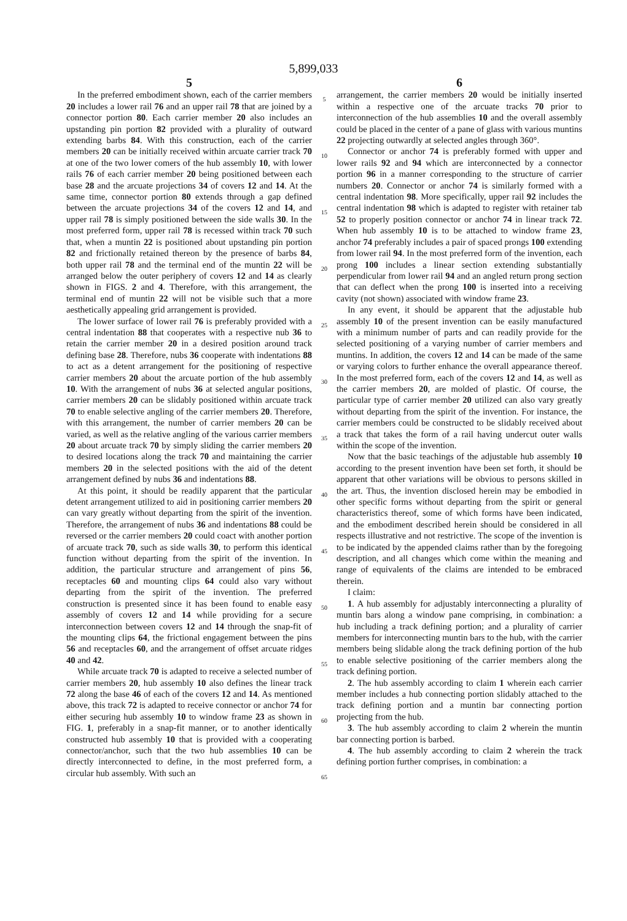5,899,033
5
In the preferred embodiment shown, each of the carrier members 20 includes a lower rail 76 and an upper rail 78 that are joined by a connector portion 80. Each carrier member 20 also includes an upstanding pin portion 82 provided with a plurality of outward extending barbs 84. With this construction, each of the carrier members 20 can be initially received within arcuate carrier track 70 at one of the two lower comers of the hub assembly 10, with lower rails 76 of each carrier member 20 being positioned between each base 28 and the arcuate projections 34 of covers 12 and 14. At the same time, connector portion 80 extends through a gap defined between the arcuate projections 34 of the covers 12 and 14, and upper rail 78 is simply positioned between the side walls 30. In the most preferred form, upper rail 78 is recessed within track 70 such that, when a muntin 22 is positioned about upstanding pin portion 82 and frictionally retained thereon by the presence of barbs 84, both upper rail 78 and the terminal end of the muntin 22 will be arranged below the outer periphery of covers 12 and 14 as clearly shown in FIGS. 2 and 4. Therefore, with this arrangement, the terminal end of muntin 22 will not be visible such that a more aesthetically appealing grid arrangement is provided.
The lower surface of lower rail 76 is preferably provided with a central indentation 88 that cooperates with a respective nub 36 to retain the carrier member 20 in a desired position around track defining base 28. Therefore, nubs 36 cooperate with indentations 88 to act as a detent arrangement for the positioning of respective carrier members 20 about the arcuate portion of the hub assembly 10. With the arrangement of nubs 36 at selected angular positions, carrier members 20 can be slidably positioned within arcuate track 70 to enable selective angling of the carrier members 20. Therefore, with this arrangement, the number of carrier members 20 can be varied, as well as the relative angling of the various carrier members 20 about arcuate track 70 by simply sliding the carrier members 20 to desired locations along the track 70 and maintaining the carrier members 20 in the selected positions with the aid of the detent arrangement defined by nubs 36 and indentations 88.
At this point, it should be readily apparent that the particular detent arrangement utilized to aid in positioning carrier members 20 can vary greatly without departing from the spirit of the invention. Therefore, the arrangement of nubs 36 and indentations 88 could be reversed or the carrier members 20 could coact with another portion of arcuate track 70, such as side walls 30, to perform this identical function without departing from the spirit of the invention. In addition, the particular structure and arrangement of pins 56, receptacles 60 and mounting clips 64 could also vary without departing from the spirit of the invention. The preferred construction is presented since it has been found to enable easy assembly of covers 12 and 14 while providing for a secure interconnection between covers 12 and 14 through the snap-fit of the mounting clips 64, the frictional engagement between the pins 56 and receptacles 60, and the arrangement of offset arcuate ridges 40 and 42.
While arcuate track 70 is adapted to receive a selected number of carrier members 20, hub assembly 10 also defines the linear track 72 along the base 46 of each of the covers 12 and 14. As mentioned above, this track 72 is adapted to receive connector or anchor 74 for either securing hub assembly 10 to window frame 23 as shown in FIG. 1, preferably in a snap-fit manner, or to another identically constructed hub assembly 10 that is provided with a cooperating connector/anchor, such that the two hub assemblies 10 can be directly interconnected to define, in the most preferred form, a circular hub assembly. With such an
5
10
15
20
25
30
35
40
45
50
55
60
65
6
arrangement, the carrier members 20 would be initially inserted within a respective one of the arcuate tracks 70 prior to interconnection of the hub assemblies 10 and the overall assembly could be placed in the center of a pane of glass with various muntins 22 projecting outwardly at selected angles through 360°.
Connector or anchor 74 is preferably formed with upper and lower rails 92 and 94 which are interconnected by a connector portion 96 in a manner corresponding to the structure of carrier numbers 20. Connector or anchor 74 is similarly formed with a central indentation 98. More specifically, upper rail 92 includes the central indentation 98 which is adapted to register with retainer tab 52 to properly position connector or anchor 74 in linear track 72. When hub assembly 10 is to be attached to window frame 23, anchor 74 preferably includes a pair of spaced prongs 100 extending from lower rail 94. In the most preferred form of the invention, each prong 100 includes a linear section extending substantially perpendicular from lower rail 94 and an angled return prong section that can deflect when the prong 100 is inserted into a receiving cavity (not shown) associated with window frame 23.
In any event, it should be apparent that the adjustable hub assembly 10 of the present invention can be easily manufactured with a minimum number of parts and can readily provide for the selected positioning of a varying number of carrier members and muntins. In addition, the covers 12 and 14 can be made of the same or varying colors to further enhance the overall appearance thereof. In the most preferred form, each of the covers 12 and 14, as well as the carrier members 20, are molded of plastic. Of course, the particular type of carrier member 20 utilized can also vary greatly without departing from the spirit of the invention. For instance, the carrier members could be constructed to be slidably received about a track that takes the form of a rail having undercut outer walls within the scope of the invention.
Now that the basic teachings of the adjustable hub assembly 10 according to the present invention have been set forth, it should be apparent that other variations will be obvious to persons skilled in the art. Thus, the invention disclosed herein may be embodied in other specific forms without departing from the spirit or general characteristics thereof, some of which forms have been indicated, and the embodiment described herein should be considered in all respects illustrative and not restrictive. The scope of the invention is to be indicated by the appended claims rather than by the foregoing description, and all changes which come within the meaning and range of equivalents of the claims are intended to be embraced therein.
I claim:
1. A hub assembly for adjustably interconnecting a plurality of muntin bars along a window pane comprising, in combination: a hub including a track defining portion; and a plurality of carrier members for interconnecting muntin bars to the hub, with the carrier members being slidable along the track defining portion of the hub to enable selective positioning of the carrier members along the track defining portion.
2. The hub assembly according to claim 1 wherein each carrier member includes a hub connecting portion slidably attached to the track defining portion and a muntin bar connecting portion projecting from the hub.
3. The hub assembly according to claim 2 wherein the muntin bar connecting portion is barbed.
4. The hub assembly according to claim 2 wherein the track defining portion further comprises, in combination: a